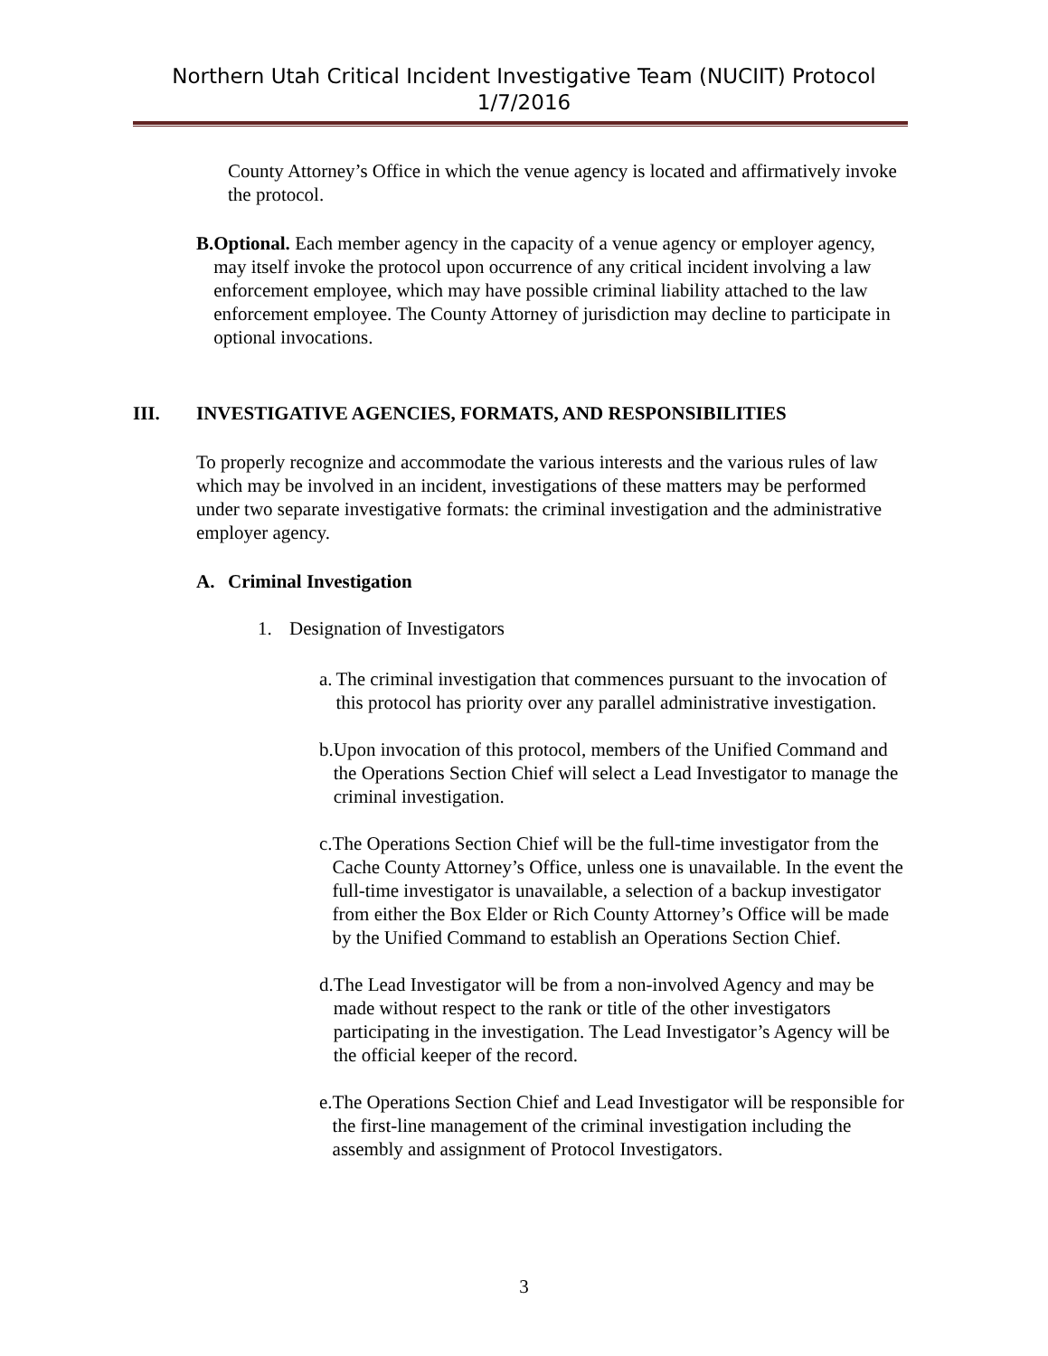Northern Utah Critical Incident Investigative Team (NUCIIT) Protocol
1/7/2016
County Attorney’s Office in which the venue agency is located and affirmatively invoke the protocol.
B. Optional. Each member agency in the capacity of a venue agency or employer agency, may itself invoke the protocol upon occurrence of any critical incident involving a law enforcement employee, which may have possible criminal liability attached to the law enforcement employee. The County Attorney of jurisdiction may decline to participate in optional invocations.
III. INVESTIGATIVE AGENCIES, FORMATS, AND RESPONSIBILITIES
To properly recognize and accommodate the various interests and the various rules of law which may be involved in an incident, investigations of these matters may be performed under two separate investigative formats: the criminal investigation and the administrative employer agency.
A. Criminal Investigation
1. Designation of Investigators
a. The criminal investigation that commences pursuant to the invocation of this protocol has priority over any parallel administrative investigation.
b. Upon invocation of this protocol, members of the Unified Command and the Operations Section Chief will select a Lead Investigator to manage the criminal investigation.
c. The Operations Section Chief will be the full-time investigator from the Cache County Attorney’s Office, unless one is unavailable. In the event the full-time investigator is unavailable, a selection of a backup investigator from either the Box Elder or Rich County Attorney’s Office will be made by the Unified Command to establish an Operations Section Chief.
d. The Lead Investigator will be from a non-involved Agency and may be made without respect to the rank or title of the other investigators participating in the investigation. The Lead Investigator’s Agency will be the official keeper of the record.
e. The Operations Section Chief and Lead Investigator will be responsible for the first-line management of the criminal investigation including the assembly and assignment of Protocol Investigators.
3